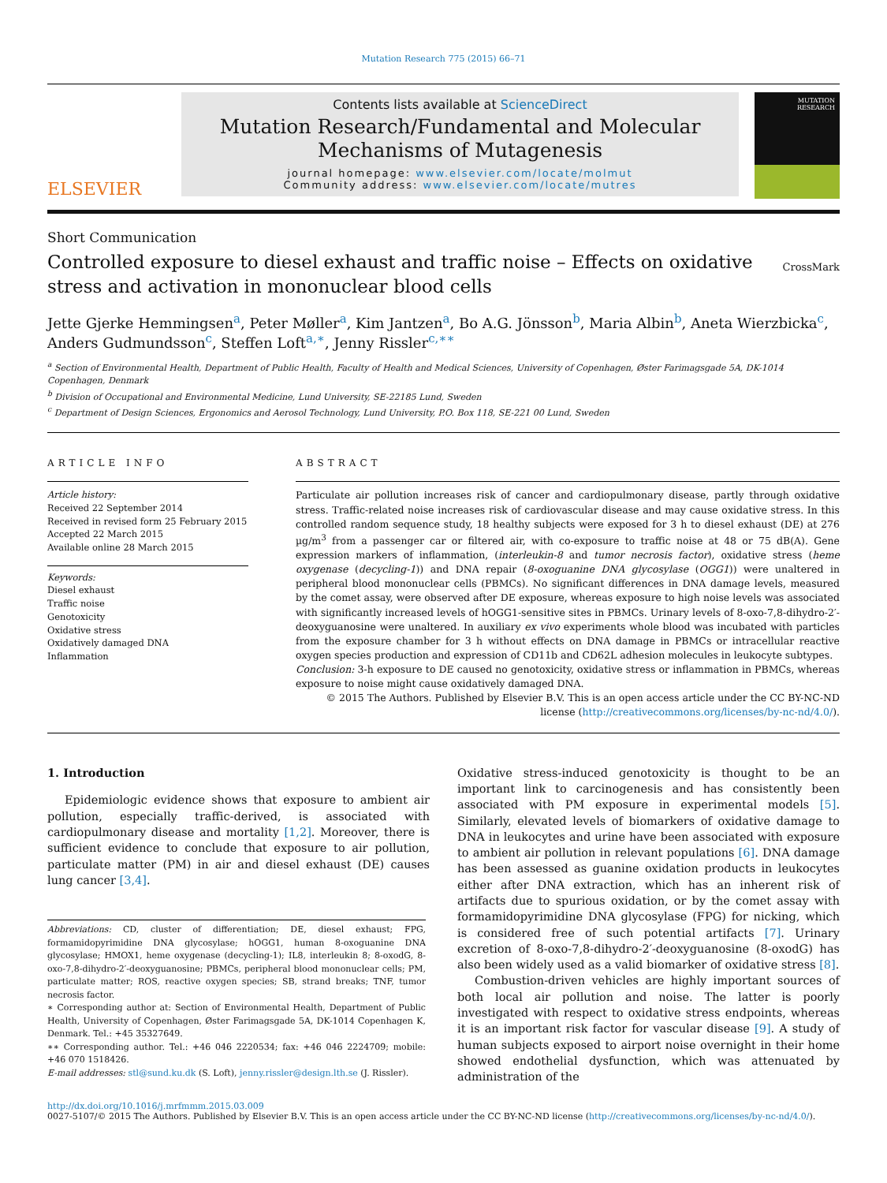Mutation Research 775 (2015) 66–71
ELSEVIER
Contents lists available at ScienceDirect
Mutation Research/Fundamental and Molecular Mechanisms of Mutagenesis
journal homepage: www.elsevier.com/locate/molmut
Community address: www.elsevier.com/locate/mutres
MUTATION RESEARCH
Short Communication
Controlled exposure to diesel exhaust and traffic noise – Effects on oxidative stress and activation in mononuclear blood cells
CrossMark
Jette Gjerke Hemmingsen<sup>a</sup>, Peter Møller<sup>a</sup>, Kim Jantzen<sup>a</sup>, Bo A.G. Jönsson<sup>b</sup>, Maria Albin<sup>b</sup>, Aneta Wierzbicka<sup>c</sup>, Anders Gudmundsson<sup>c</sup>, Steffen Loft<sup>a,∗</sup>, Jenny Rissler<sup>c,∗∗</sup>
<sup>a</sup> Section of Environmental Health, Department of Public Health, Faculty of Health and Medical Sciences, University of Copenhagen, Øster Farimagsgade 5A, DK-1014 Copenhagen, Denmark
<sup>b</sup> Division of Occupational and Environmental Medicine, Lund University, SE-22185 Lund, Sweden
<sup>c</sup> Department of Design Sciences, Ergonomics and Aerosol Technology, Lund University, P.O. Box 118, SE-221 00 Lund, Sweden
ARTICLE INFO
Article history:
Received 22 September 2014
Received in revised form 25 February 2015
Accepted 22 March 2015
Available online 28 March 2015
Keywords:
Diesel exhaust
Traffic noise
Genotoxicity
Oxidative stress
Oxidatively damaged DNA
Inflammation
ABSTRACT
Particulate air pollution increases risk of cancer and cardiopulmonary disease, partly through oxidative stress. Traffic-related noise increases risk of cardiovascular disease and may cause oxidative stress. In this controlled random sequence study, 18 healthy subjects were exposed for 3 h to diesel exhaust (DE) at 276 µg/m<sup>3</sup> from a passenger car or filtered air, with co-exposure to traffic noise at 48 or 75 dB(A). Gene expression markers of inflammation, (interleukin-8 and tumor necrosis factor), oxidative stress (heme oxygenase (decycling-1)) and DNA repair (8-oxoguanine DNA glycosylase (OGG1)) were unaltered in peripheral blood mononuclear cells (PBMCs). No significant differences in DNA damage levels, measured by the comet assay, were observed after DE exposure, whereas exposure to high noise levels was associated with significantly increased levels of hOGG1-sensitive sites in PBMCs. Urinary levels of 8-oxo-7,8-dihydro-2′-deoxyguanosine were unaltered. In auxiliary ex vivo experiments whole blood was incubated with particles from the exposure chamber for 3 h without effects on DNA damage in PBMCs or intracellular reactive oxygen species production and expression of CD11b and CD62L adhesion molecules in leukocyte subtypes.
Conclusion: 3-h exposure to DE caused no genotoxicity, oxidative stress or inflammation in PBMCs, whereas exposure to noise might cause oxidatively damaged DNA.
© 2015 The Authors. Published by Elsevier B.V. This is an open access article under the CC BY-NC-ND license (http://creativecommons.org/licenses/by-nc-nd/4.0/).
1. Introduction
Epidemiologic evidence shows that exposure to ambient air pollution, especially traffic-derived, is associated with cardiopulmonary disease and mortality [1,2]. Moreover, there is sufficient evidence to conclude that exposure to air pollution, particulate matter (PM) in air and diesel exhaust (DE) causes lung cancer [3,4].
Abbreviations: CD, cluster of differentiation; DE, diesel exhaust; FPG, formamidopyrimidine DNA glycosylase; hOGG1, human 8-oxoguanine DNA glycosylase; HMOX1, heme oxygenase (decycling-1); IL8, interleukin 8; 8-oxodG, 8-oxo-7,8-dihydro-2′-deoxyguanosine; PBMCs, peripheral blood mononuclear cells; PM, particulate matter; ROS, reactive oxygen species; SB, strand breaks; TNF, tumor necrosis factor.
∗ Corresponding author at: Section of Environmental Health, Department of Public Health, University of Copenhagen, Øster Farimagsgade 5A, DK-1014 Copenhagen K, Denmark. Tel.: +45 35327649.
∗∗ Corresponding author. Tel.: +46 046 2220534; fax: +46 046 2224709; mobile: +46 070 1518426.
E-mail addresses: stl@sund.ku.dk (S. Loft), jenny.rissler@design.lth.se (J. Rissler).
Oxidative stress-induced genotoxicity is thought to be an important link to carcinogenesis and has consistently been associated with PM exposure in experimental models [5]. Similarly, elevated levels of biomarkers of oxidative damage to DNA in leukocytes and urine have been associated with exposure to ambient air pollution in relevant populations [6]. DNA damage has been assessed as guanine oxidation products in leukocytes either after DNA extraction, which has an inherent risk of artifacts due to spurious oxidation, or by the comet assay with formamidopyrimidine DNA glycosylase (FPG) for nicking, which is considered free of such potential artifacts [7]. Urinary excretion of 8-oxo-7,8-dihydro-2′-deoxyguanosine (8-oxodG) has also been widely used as a valid biomarker of oxidative stress [8].
Combustion-driven vehicles are highly important sources of both local air pollution and noise. The latter is poorly investigated with respect to oxidative stress endpoints, whereas it is an important risk factor for vascular disease [9]. A study of human subjects exposed to airport noise overnight in their home showed endothelial dysfunction, which was attenuated by administration of the
http://dx.doi.org/10.1016/j.mrfmmm.2015.03.009
0027-5107/© 2015 The Authors. Published by Elsevier B.V. This is an open access article under the CC BY-NC-ND license (http://creativecommons.org/licenses/by-nc-nd/4.0/).